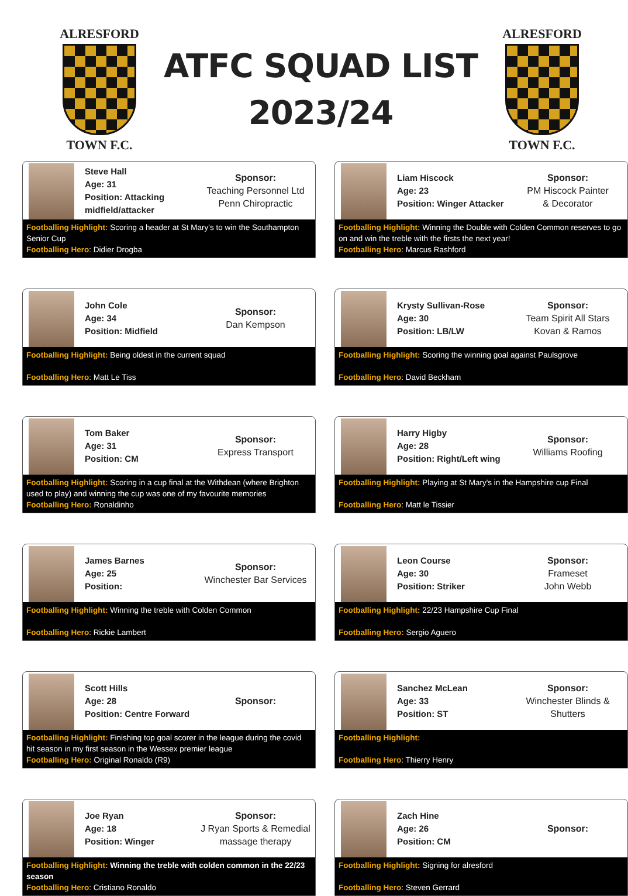ALRESFORD
TOWN F.C.
ATFC SQUAD LIST
2023/24
ALRESFORD
TOWN F.C.
Steve Hall
Age: 31
Position: Attacking midfield/attacker
Sponsor:
Teaching Personnel Ltd
Penn Chiropractic
Footballing Highlight: Scoring a header at St Mary's to win the Southampton Senior Cup
Footballing Hero: Didier Drogba
Liam Hiscock
Age: 23
Position: Winger Attacker
Sponsor:
PM Hiscock Painter
& Decorator
Footballing Highlight: Winning the Double with Colden Common reserves to go on and win the treble with the firsts the next year!
Footballing Hero: Marcus Rashford
John Cole
Age: 34
Position: Midfield
Sponsor:
Dan Kempson
Footballing Highlight: Being oldest in the current squad
Footballing Hero: Matt Le Tiss
Krysty Sullivan-Rose
Age: 30
Position: LB/LW
Sponsor:
Team Spirit All Stars
Kovan & Ramos
Footballing Highlight: Scoring the winning goal against Paulsgrove
Footballing Hero: David Beckham
Tom Baker
Age: 31
Position: CM
Sponsor:
Express Transport
Footballing Highlight: Scoring in a cup final at the Withdean (where Brighton used to play) and winning the cup was one of my favourite memories
Footballing Hero: Ronaldinho
Harry Higby
Age: 28
Position: Right/Left wing
Sponsor:
Williams Roofing
Footballing Highlight: Playing at St Mary's in the Hampshire cup Final
Footballing Hero: Matt le Tissier
James Barnes
Age: 25
Position:
Sponsor:
Winchester Bar Services
Footballing Highlight: Winning the treble with Colden Common
Footballing Hero: Rickie Lambert
Leon Course
Age: 30
Position: Striker
Sponsor:
Frameset
John Webb
Footballing Highlight: 22/23 Hampshire Cup Final
Footballing Hero: Sergio Aguero
Scott Hills
Age: 28
Position: Centre Forward
Sponsor:
Footballing Highlight: Finishing top goal scorer in the league during the covid hit season in my first season in the Wessex premier league
Footballing Hero: Original Ronaldo (R9)
Sanchez McLean
Age: 33
Position: ST
Sponsor:
Winchester Blinds &
Shutters
Footballing Highlight:
Footballing Hero: Thierry Henry
Joe Ryan
Age: 18
Position: Winger
Sponsor:
J Ryan Sports & Remedial massage therapy
Footballing Highlight: Winning the treble with colden common in the 22/23 season
Footballing Hero: Cristiano Ronaldo
Zach Hine
Age: 26
Position: CM
Sponsor:
Footballing Highlight: Signing for alresford
Footballing Hero: Steven Gerrard